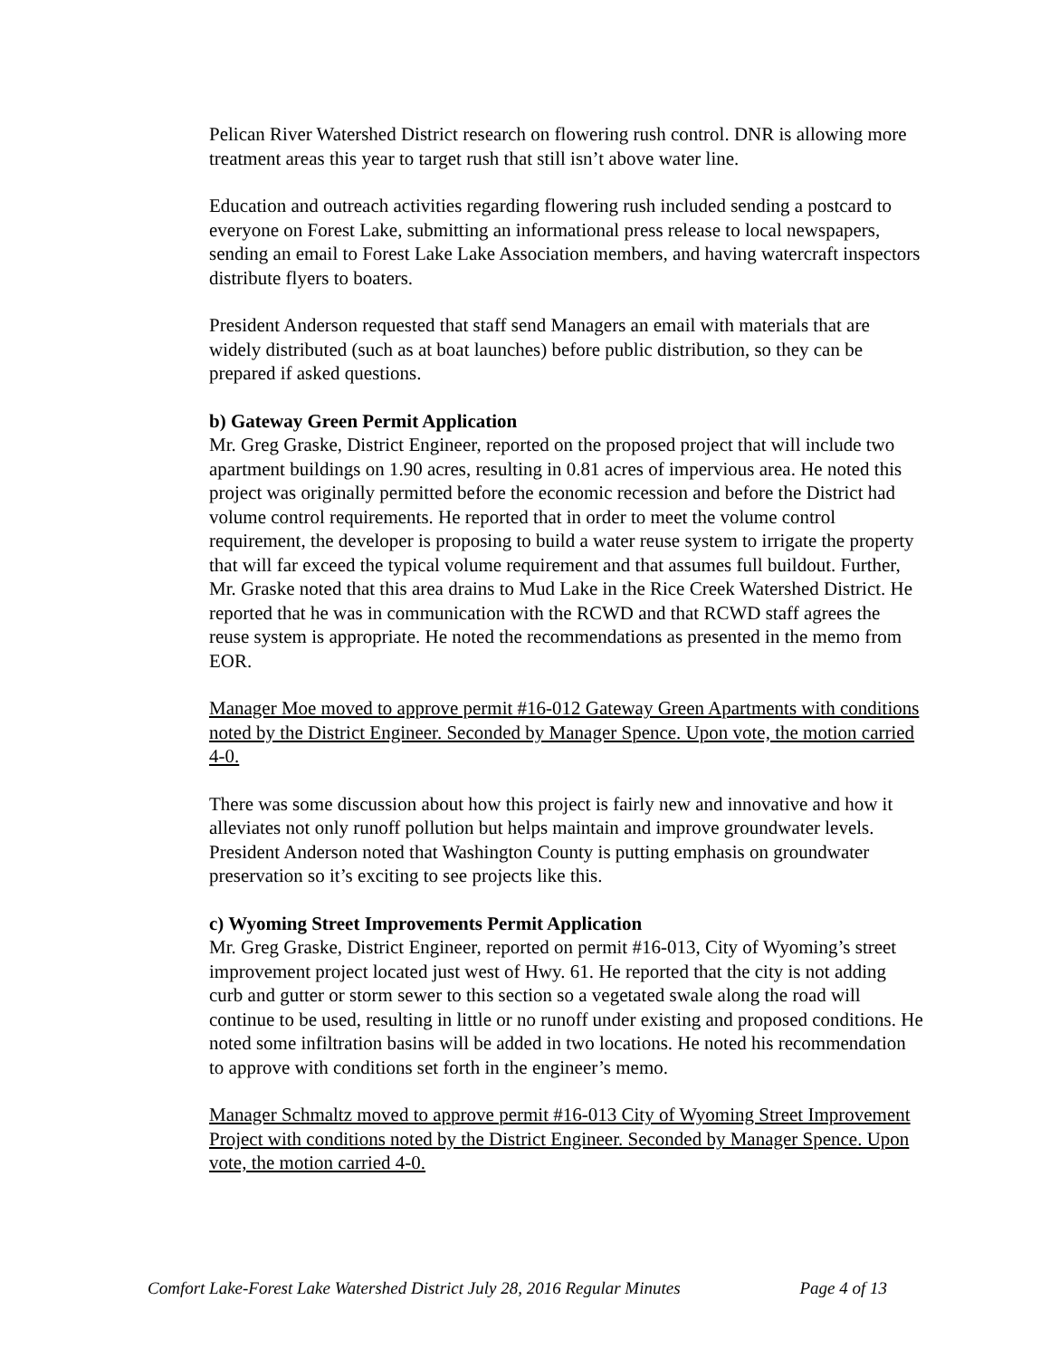Pelican River Watershed District research on flowering rush control. DNR is allowing more treatment areas this year to target rush that still isn’t above water line.
Education and outreach activities regarding flowering rush included sending a postcard to everyone on Forest Lake, submitting an informational press release to local newspapers, sending an email to Forest Lake Lake Association members, and having watercraft inspectors distribute flyers to boaters.
President Anderson requested that staff send Managers an email with materials that are widely distributed (such as at boat launches) before public distribution, so they can be prepared if asked questions.
b) Gateway Green Permit Application
Mr. Greg Graske, District Engineer, reported on the proposed project that will include two apartment buildings on 1.90 acres, resulting in 0.81 acres of impervious area. He noted this project was originally permitted before the economic recession and before the District had volume control requirements. He reported that in order to meet the volume control requirement, the developer is proposing to build a water reuse system to irrigate the property that will far exceed the typical volume requirement and that assumes full buildout. Further, Mr. Graske noted that this area drains to Mud Lake in the Rice Creek Watershed District. He reported that he was in communication with the RCWD and that RCWD staff agrees the reuse system is appropriate. He noted the recommendations as presented in the memo from EOR.
Manager Moe moved to approve permit #16-012 Gateway Green Apartments with conditions noted by the District Engineer. Seconded by Manager Spence. Upon vote, the motion carried 4-0.
There was some discussion about how this project is fairly new and innovative and how it alleviates not only runoff pollution but helps maintain and improve groundwater levels. President Anderson noted that Washington County is putting emphasis on groundwater preservation so it’s exciting to see projects like this.
c) Wyoming Street Improvements Permit Application
Mr. Greg Graske, District Engineer, reported on permit #16-013, City of Wyoming’s street improvement project located just west of Hwy. 61. He reported that the city is not adding curb and gutter or storm sewer to this section so a vegetated swale along the road will continue to be used, resulting in little or no runoff under existing and proposed conditions. He noted some infiltration basins will be added in two locations. He noted his recommendation to approve with conditions set forth in the engineer’s memo.
Manager Schmaltz moved to approve permit #16-013 City of Wyoming Street Improvement Project with conditions noted by the District Engineer. Seconded by Manager Spence. Upon vote, the motion carried 4-0.
Comfort Lake-Forest Lake Watershed District July 28, 2016 Regular Minutes Page 4 of 13